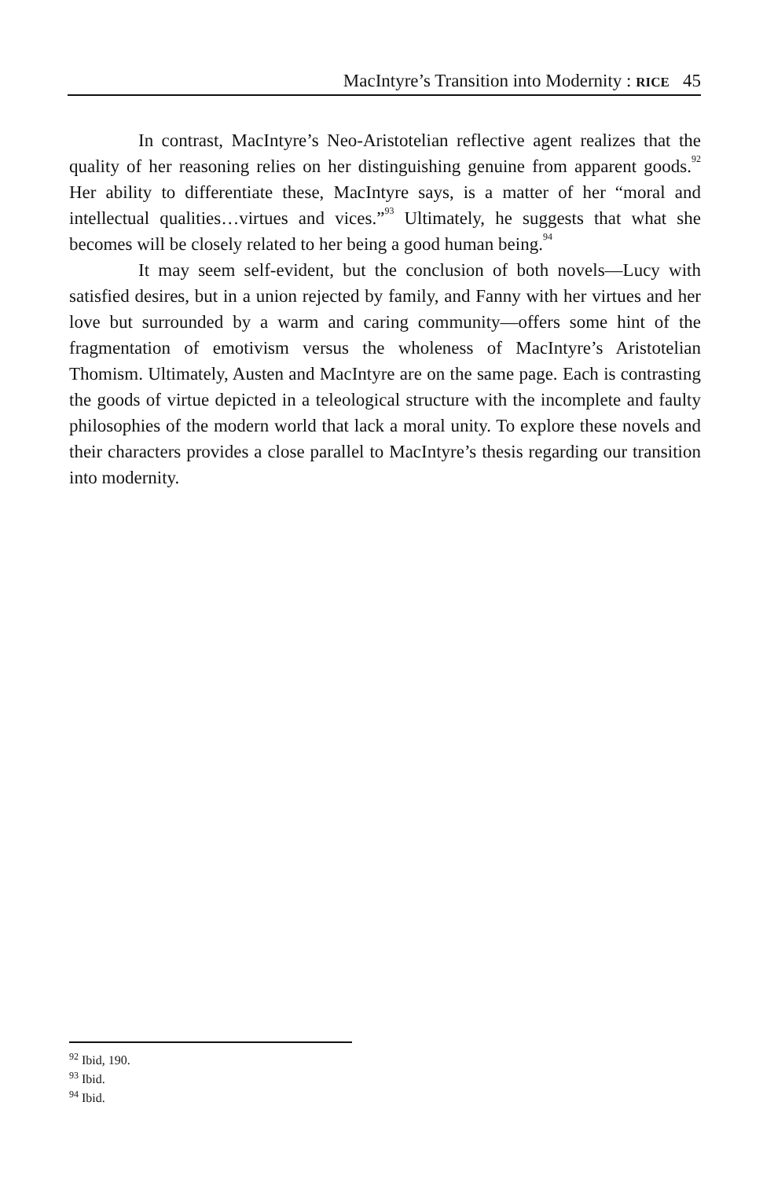MacIntyre’s Transition into Modernity : RICE 45
In contrast, MacIntyre’s Neo-Aristotelian reflective agent realizes that the quality of her reasoning relies on her distinguishing genuine from apparent goods.<sup>92</sup> Her ability to differentiate these, MacIntyre says, is a matter of her “moral and intellectual qualities…virtues and vices.”<sup>93</sup> Ultimately, he suggests that what she becomes will be closely related to her being a good human being.<sup>94</sup>
It may seem self-evident, but the conclusion of both novels—Lucy with satisfied desires, but in a union rejected by family, and Fanny with her virtues and her love but surrounded by a warm and caring community—offers some hint of the fragmentation of emotivism versus the wholeness of MacIntyre’s Aristotelian Thomism. Ultimately, Austen and MacIntyre are on the same page. Each is contrasting the goods of virtue depicted in a teleological structure with the incomplete and faulty philosophies of the modern world that lack a moral unity. To explore these novels and their characters provides a close parallel to MacIntyre’s thesis regarding our transition into modernity.
<sup>92</sup> Ibid, 190.
<sup>93</sup> Ibid.
<sup>94</sup> Ibid.